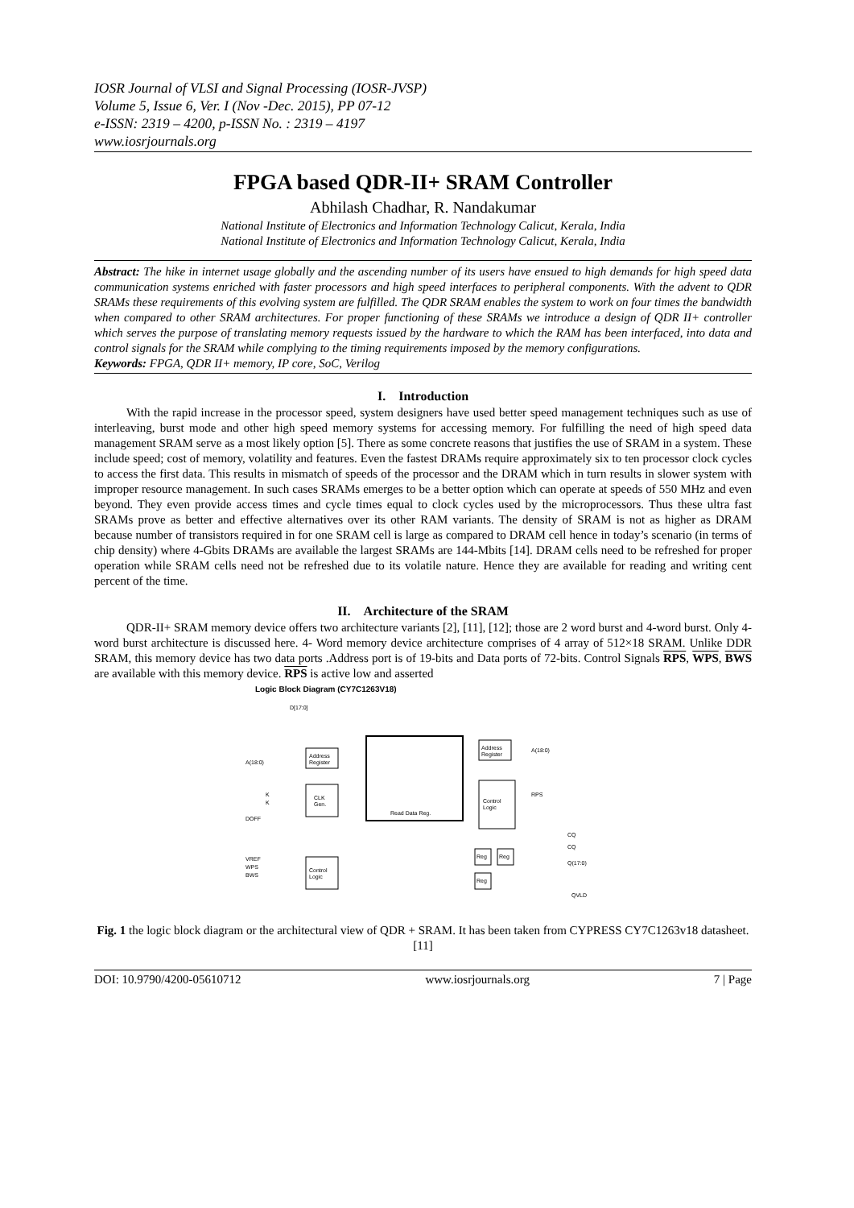IOSR Journal of VLSI and Signal Processing (IOSR-JVSP)
Volume 5, Issue 6, Ver. I (Nov -Dec. 2015), PP 07-12
e-ISSN: 2319 – 4200, p-ISSN No. : 2319 – 4197
www.iosrjournals.org
FPGA based QDR-II+ SRAM Controller
Abhilash Chadhar, R. Nandakumar
National Institute of Electronics and Information Technology Calicut, Kerala, India
National Institute of Electronics and Information Technology Calicut, Kerala, India
Abstract: The hike in internet usage globally and the ascending number of its users have ensued to high demands for high speed data communication systems enriched with faster processors and high speed interfaces to peripheral components. With the advent to QDR SRAMs these requirements of this evolving system are fulfilled. The QDR SRAM enables the system to work on four times the bandwidth when compared to other SRAM architectures. For proper functioning of these SRAMs we introduce a design of QDR II+ controller which serves the purpose of translating memory requests issued by the hardware to which the RAM has been interfaced, into data and control signals for the SRAM while complying to the timing requirements imposed by the memory configurations.
Keywords: FPGA, QDR II+ memory, IP core, SoC, Verilog
I. Introduction
With the rapid increase in the processor speed, system designers have used better speed management techniques such as use of interleaving, burst mode and other high speed memory systems for accessing memory. For fulfilling the need of high speed data management SRAM serve as a most likely option [5]. There as some concrete reasons that justifies the use of SRAM in a system. These include speed; cost of memory, volatility and features. Even the fastest DRAMs require approximately six to ten processor clock cycles to access the first data. This results in mismatch of speeds of the processor and the DRAM which in turn results in slower system with improper resource management. In such cases SRAMs emerges to be a better option which can operate at speeds of 550 MHz and even beyond. They even provide access times and cycle times equal to clock cycles used by the microprocessors. Thus these ultra fast SRAMs prove as better and effective alternatives over its other RAM variants. The density of SRAM is not as higher as DRAM because number of transistors required in for one SRAM cell is large as compared to DRAM cell hence in today’s scenario (in terms of chip density) where 4-Gbits DRAMs are available the largest SRAMs are 144-Mbits [14]. DRAM cells need to be refreshed for proper operation while SRAM cells need not be refreshed due to its volatile nature. Hence they are available for reading and writing cent percent of the time.
II. Architecture of the SRAM
QDR-II+ SRAM memory device offers two architecture variants [2], [11], [12]; those are 2 word burst and 4-word burst. Only 4-word burst architecture is discussed here. 4- Word memory device architecture comprises of 4 array of 512×18 SRAM. Unlike DDR SRAM, this memory device has two data ports .Address port is of 19-bits and Data ports of 72-bits. Control Signals RPS, WPS, BWS are available with this memory device. RPS is active low and asserted
Logic Block Diagram (CY7C1263V18)
Address
Register
CLK
Gen.
Control
Logic
Address
Register
Control
Logic
Reg
Reg
Reg
Read Data Reg.
A(18:0)
K
K
DOFF
VREF
WPS
BWS
A(18:0)
RPS
CQ
CQ
Q(17:0)
QVLD
D[17:0]
Fig. 1 the logic block diagram or the architectural view of QDR + SRAM. It has been taken from CYPRESS CY7C1263v18 datasheet.[11]
DOI: 10.9790/4200-05610712 www.iosrjournals.org 7 | Page